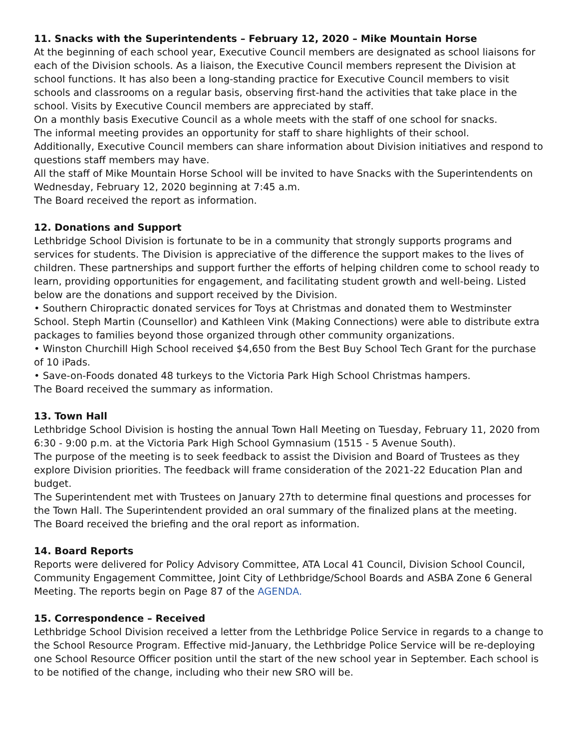11. Snacks with the Superintendents – February 12, 2020 – Mike Mountain Horse
At the beginning of each school year, Executive Council members are designated as school liaisons for each of the Division schools. As a liaison, the Executive Council members represent the Division at school functions. It has also been a long-standing practice for Executive Council members to visit schools and classrooms on a regular basis, observing first-hand the activities that take place in the school. Visits by Executive Council members are appreciated by staff.
On a monthly basis Executive Council as a whole meets with the staff of one school for snacks.
The informal meeting provides an opportunity for staff to share highlights of their school.
Additionally, Executive Council members can share information about Division initiatives and respond to questions staff members may have.
All the staff of Mike Mountain Horse School will be invited to have Snacks with the Superintendents on Wednesday, February 12, 2020 beginning at 7:45 a.m.
The Board received the report as information.
12. Donations and Support
Lethbridge School Division is fortunate to be in a community that strongly supports programs and services for students. The Division is appreciative of the difference the support makes to the lives of children. These partnerships and support further the efforts of helping children come to school ready to learn, providing opportunities for engagement, and facilitating student growth and well-being. Listed below are the donations and support received by the Division.
• Southern Chiropractic donated services for Toys at Christmas and donated them to Westminster School. Steph Martin (Counsellor) and Kathleen Vink (Making Connections) were able to distribute extra packages to families beyond those organized through other community organizations.
• Winston Churchill High School received $4,650 from the Best Buy School Tech Grant for the purchase of 10 iPads.
• Save-on-Foods donated 48 turkeys to the Victoria Park High School Christmas hampers.
The Board received the summary as information.
13. Town Hall
Lethbridge School Division is hosting the annual Town Hall Meeting on Tuesday, February 11, 2020 from 6:30 - 9:00 p.m. at the Victoria Park High School Gymnasium (1515 - 5 Avenue South).
The purpose of the meeting is to seek feedback to assist the Division and Board of Trustees as they explore Division priorities. The feedback will frame consideration of the 2021-22 Education Plan and budget.
The Superintendent met with Trustees on January 27th to determine final questions and processes for the Town Hall. The Superintendent provided an oral summary of the finalized plans at the meeting.
The Board received the briefing and the oral report as information.
14. Board Reports
Reports were delivered for Policy Advisory Committee, ATA Local 41 Council, Division School Council, Community Engagement Committee, Joint City of Lethbridge/School Boards and ASBA Zone 6 General Meeting. The reports begin on Page 87 of the AGENDA.
15. Correspondence – Received
Lethbridge School Division received a letter from the Lethbridge Police Service in regards to a change to the School Resource Program. Effective mid-January, the Lethbridge Police Service will be re-deploying one School Resource Officer position until the start of the new school year in September. Each school is to be notified of the change, including who their new SRO will be.